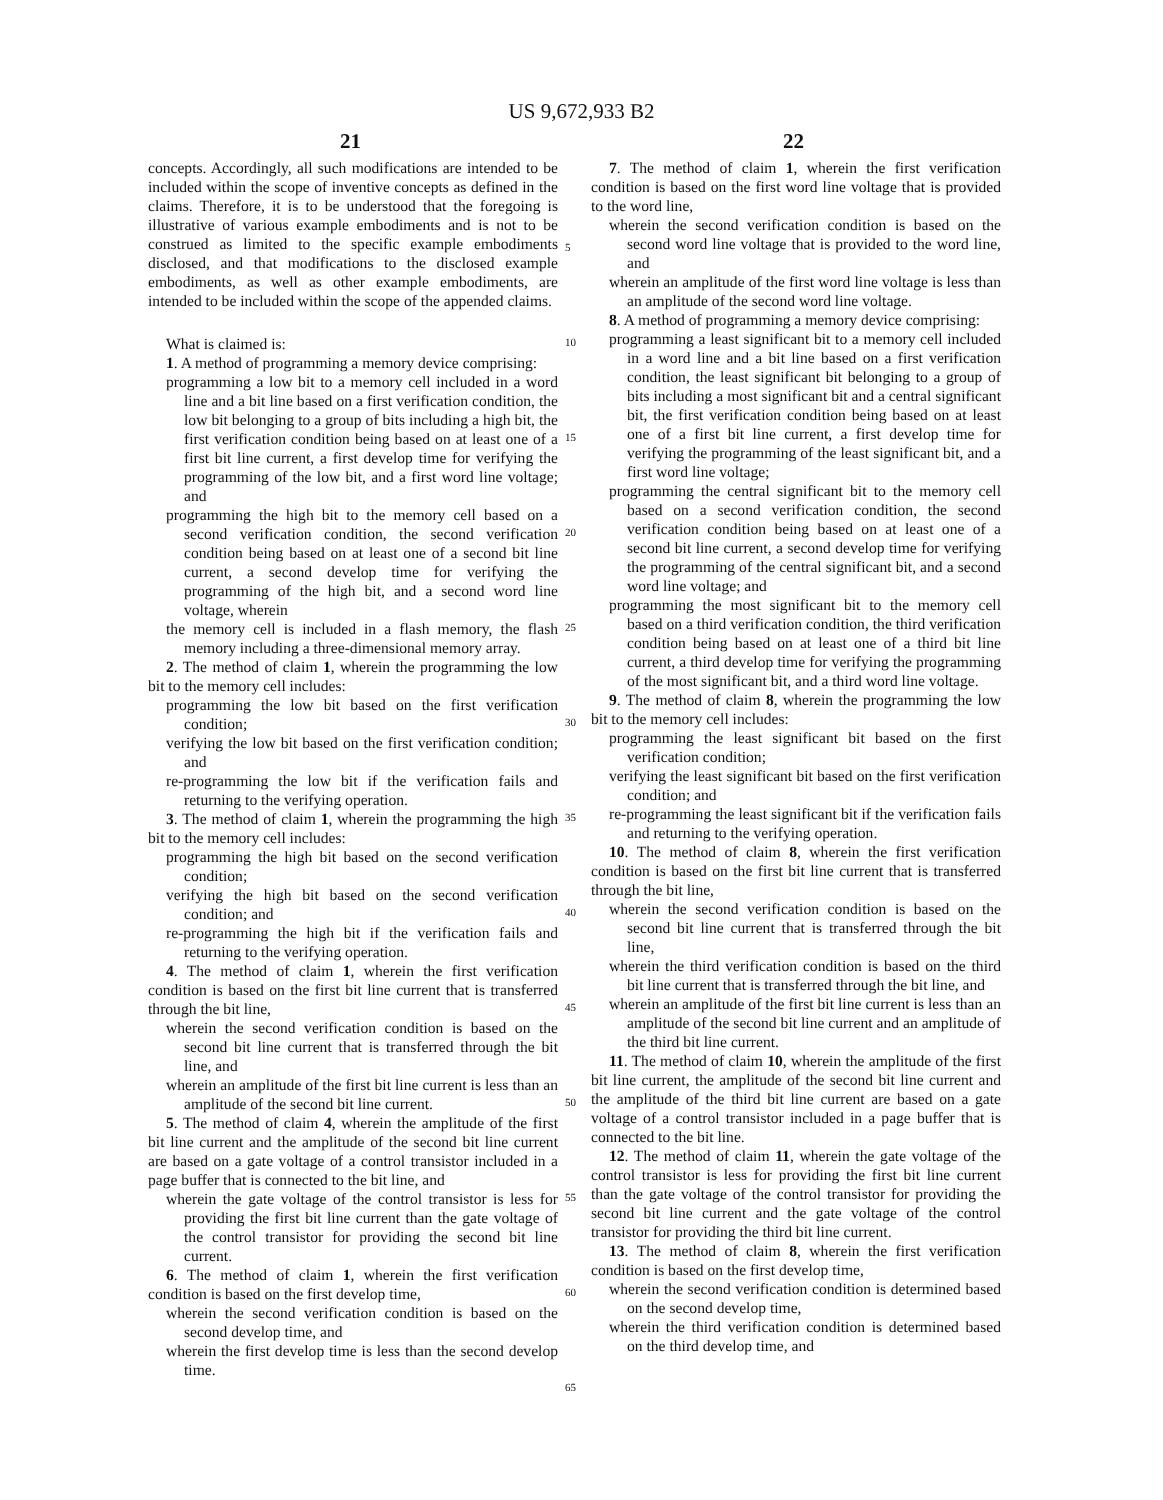US 9,672,933 B2
21 22
concepts. Accordingly, all such modifications are intended to be included within the scope of inventive concepts as defined in the claims. Therefore, it is to be understood that the foregoing is illustrative of various example embodiments and is not to be construed as limited to the specific example embodiments disclosed, and that modifications to the disclosed example embodiments, as well as other example embodiments, are intended to be included within the scope of the appended claims.
What is claimed is:
1. A method of programming a memory device comprising:
programming a low bit to a memory cell included in a word line and a bit line based on a first verification condition, the low bit belonging to a group of bits including a high bit, the first verification condition being based on at least one of a first bit line current, a first develop time for verifying the programming of the low bit, and a first word line voltage; and
programming the high bit to the memory cell based on a second verification condition, the second verification condition being based on at least one of a second bit line current, a second develop time for verifying the programming of the high bit, and a second word line voltage, wherein
the memory cell is included in a flash memory, the flash memory including a three-dimensional memory array.
2. The method of claim 1, wherein the programming the low bit to the memory cell includes:
programming the low bit based on the first verification condition;
verifying the low bit based on the first verification condition; and
re-programming the low bit if the verification fails and returning to the verifying operation.
3. The method of claim 1, wherein the programming the high bit to the memory cell includes:
programming the high bit based on the second verification condition;
verifying the high bit based on the second verification condition; and
re-programming the high bit if the verification fails and returning to the verifying operation.
4. The method of claim 1, wherein the first verification condition is based on the first bit line current that is transferred through the bit line,
wherein the second verification condition is based on the second bit line current that is transferred through the bit line, and
wherein an amplitude of the first bit line current is less than an amplitude of the second bit line current.
5. The method of claim 4, wherein the amplitude of the first bit line current and the amplitude of the second bit line current are based on a gate voltage of a control transistor included in a page buffer that is connected to the bit line, and
wherein the gate voltage of the control transistor is less for providing the first bit line current than the gate voltage of the control transistor for providing the second bit line current.
6. The method of claim 1, wherein the first verification condition is based on the first develop time,
wherein the second verification condition is based on the second develop time, and
wherein the first develop time is less than the second develop time.
7. The method of claim 1, wherein the first verification condition is based on the first word line voltage that is provided to the word line,
wherein the second verification condition is based on the second word line voltage that is provided to the word line, and
wherein an amplitude of the first word line voltage is less than an amplitude of the second word line voltage.
8. A method of programming a memory device comprising:
programming a least significant bit to a memory cell included in a word line and a bit line based on a first verification condition, the least significant bit belonging to a group of bits including a most significant bit and a central significant bit, the first verification condition being based on at least one of a first bit line current, a first develop time for verifying the programming of the least significant bit, and a first word line voltage;
programming the central significant bit to the memory cell based on a second verification condition, the second verification condition being based on at least one of a second bit line current, a second develop time for verifying the programming of the central significant bit, and a second word line voltage; and
programming the most significant bit to the memory cell based on a third verification condition, the third verification condition being based on at least one of a third bit line current, a third develop time for verifying the programming of the most significant bit, and a third word line voltage.
9. The method of claim 8, wherein the programming the low bit to the memory cell includes:
programming the least significant bit based on the first verification condition;
verifying the least significant bit based on the first verification condition; and
re-programming the least significant bit if the verification fails and returning to the verifying operation.
10. The method of claim 8, wherein the first verification condition is based on the first bit line current that is transferred through the bit line,
wherein the second verification condition is based on the second bit line current that is transferred through the bit line,
wherein the third verification condition is based on the third bit line current that is transferred through the bit line, and
wherein an amplitude of the first bit line current is less than an amplitude of the second bit line current and an amplitude of the third bit line current.
11. The method of claim 10, wherein the amplitude of the first bit line current, the amplitude of the second bit line current and the amplitude of the third bit line current are based on a gate voltage of a control transistor included in a page buffer that is connected to the bit line.
12. The method of claim 11, wherein the gate voltage of the control transistor is less for providing the first bit line current than the gate voltage of the control transistor for providing the second bit line current and the gate voltage of the control transistor for providing the third bit line current.
13. The method of claim 8, wherein the first verification condition is based on the first develop time,
wherein the second verification condition is determined based on the second develop time,
wherein the third verification condition is determined based on the third develop time, and
5
10
15
20
25
30
35
40
45
50
55
60
65